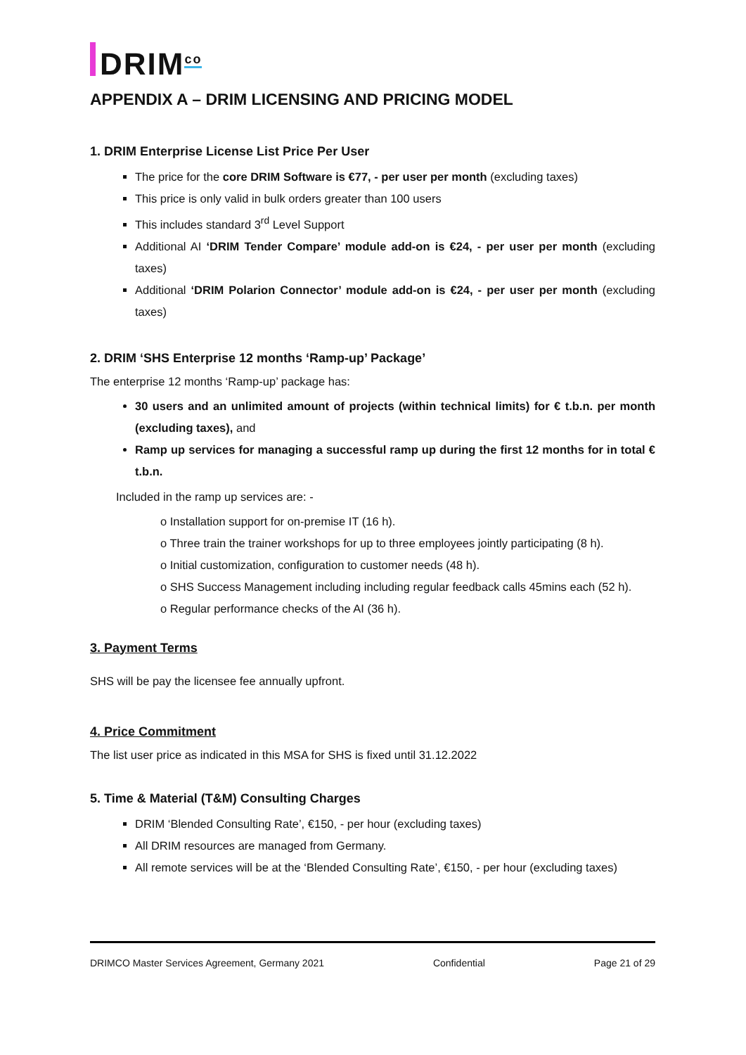DRIM<sup>co</sup>
APPENDIX A – DRIM LICENSING AND PRICING MODEL
1. DRIM Enterprise License List Price Per User
The price for the core DRIM Software is €77, - per user per month (excluding taxes)
This price is only valid in bulk orders greater than 100 users
This includes standard 3<sup>rd</sup> Level Support
Additional AI ‘DRIM Tender Compare’ module add-on is €24, - per user per month (excluding taxes)
Additional ‘DRIM Polarion Connector’ module add-on is €24, - per user per month (excluding taxes)
2. DRIM ‘SHS Enterprise 12 months ‘Ramp-up’ Package’
The enterprise 12 months ‘Ramp-up’ package has:
30 users and an unlimited amount of projects (within technical limits) for € t.b.n. per month (excluding taxes), and
Ramp up services for managing a successful ramp up during the first 12 months for in total € t.b.n.
Included in the ramp up services are: -
o Installation support for on-premise IT (16 h).
o Three train the trainer workshops for up to three employees jointly participating (8 h).
o Initial customization, configuration to customer needs (48 h).
o SHS Success Management including including regular feedback calls 45mins each (52 h).
o Regular performance checks of the AI (36 h).
3. Payment Terms
SHS will be pay the licensee fee annually upfront.
4. Price Commitment
The list user price as indicated in this MSA for SHS is fixed until 31.12.2022
5. Time & Material (T&M) Consulting Charges
DRIM ‘Blended Consulting Rate’, €150, - per hour (excluding taxes)
All DRIM resources are managed from Germany.
All remote services will be at the ‘Blended Consulting Rate’, €150, - per hour (excluding taxes)
DRIMCO Master Services Agreement, Germany 2021 Confidential Page 21 of 29